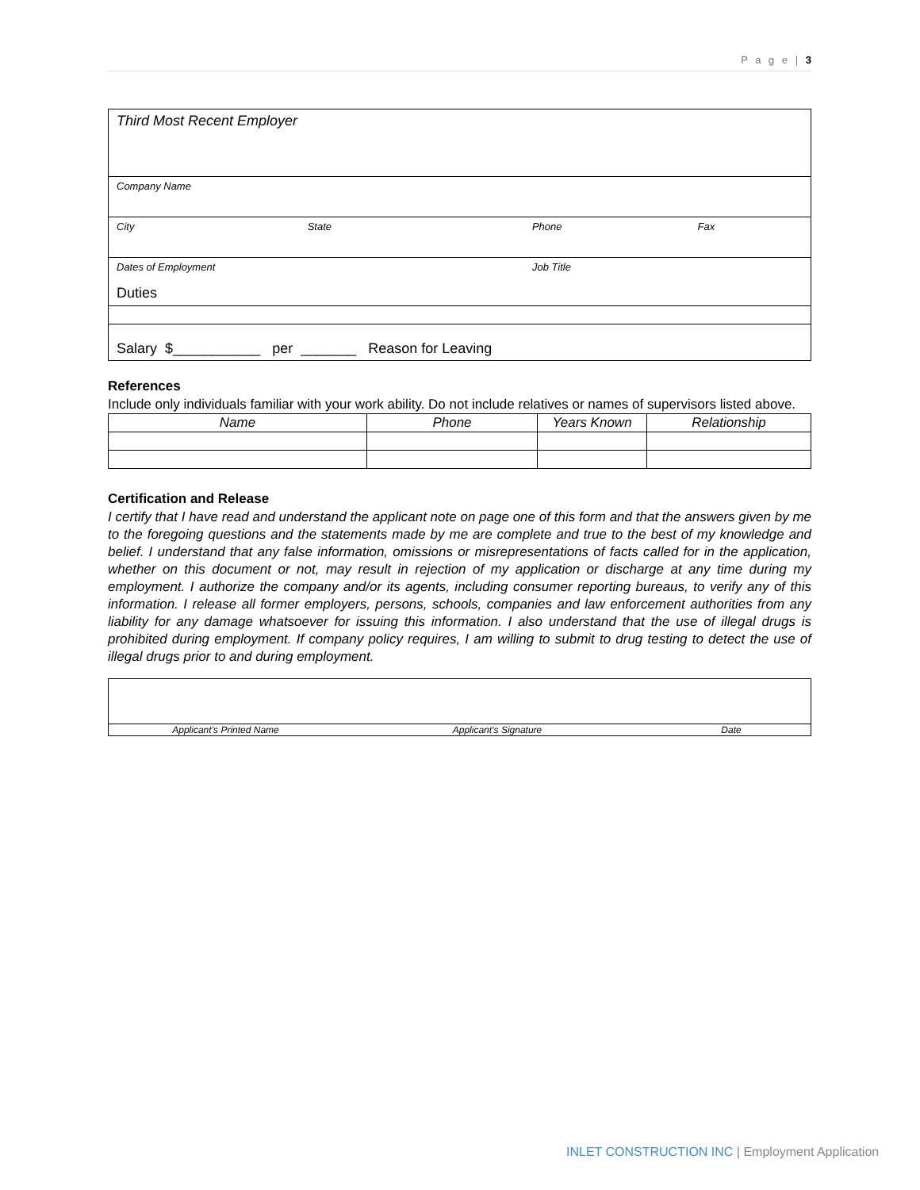P a g e | 3
| Third Most Recent Employer | | | |
| Company Name | | | |
| City | State | Phone | Fax |
| Dates of Employment Duties | | Job Title | |
| Salary $___________ per _______ Reason for Leaving | | | |
References
Include only individuals familiar with your work ability. Do not include relatives or names of supervisors listed above.
| Name | Phone | Years Known | Relationship |
| --- | --- | --- | --- |
Certification and Release
I certify that I have read and understand the applicant note on page one of this form and that the answers given by me to the foregoing questions and the statements made by me are complete and true to the best of my knowledge and belief. I understand that any false information, omissions or misrepresentations of facts called for in the application, whether on this document or not, may result in rejection of my application or discharge at any time during my employment. I authorize the company and/or its agents, including consumer reporting bureaus, to verify any of this information. I release all former employers, persons, schools, companies and law enforcement authorities from any liability for any damage whatsoever for issuing this information. I also understand that the use of illegal drugs is prohibited during employment. If company policy requires, I am willing to submit to drug testing to detect the use of illegal drugs prior to and during employment.
| Applicant’s Printed Name | Applicant’s Signature | Date |
INLET CONSTRUCTION INC | Employment Application